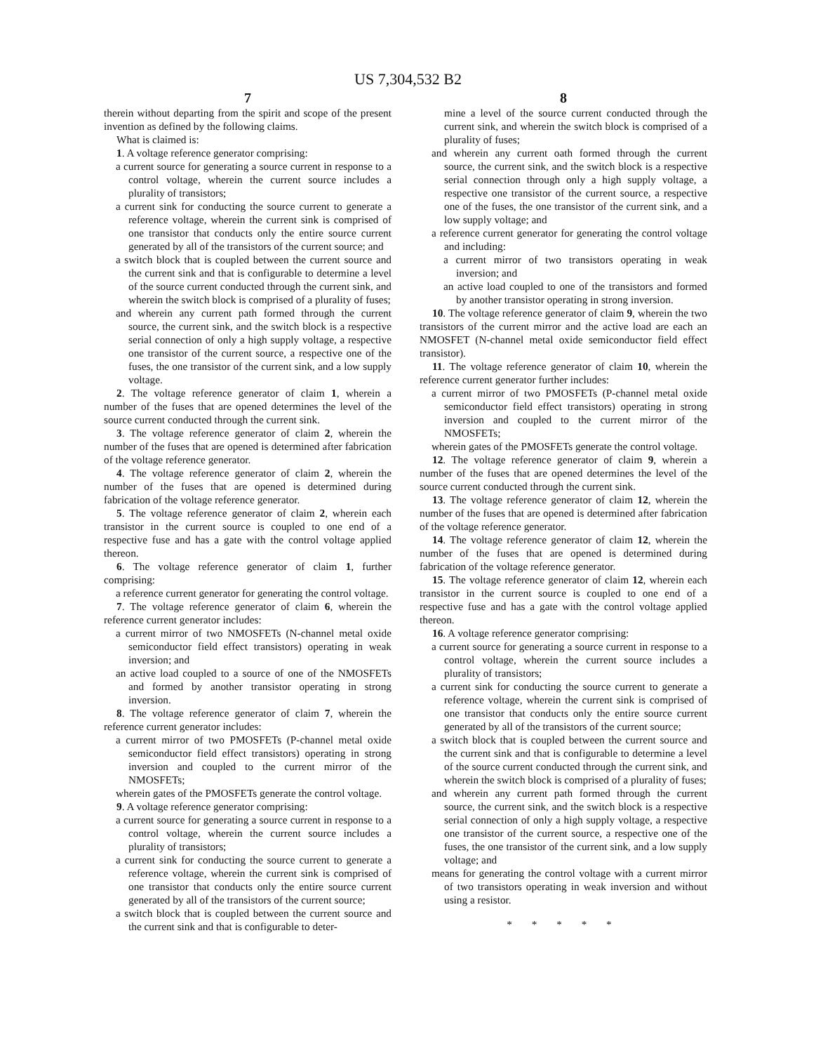US 7,304,532 B2
7
therein without departing from the spirit and scope of the present invention as defined by the following claims.
What is claimed is:
1. A voltage reference generator comprising:
a current source for generating a source current in response to a control voltage, wherein the current source includes a plurality of transistors;
a current sink for conducting the source current to generate a reference voltage, wherein the current sink is comprised of one transistor that conducts only the entire source current generated by all of the transistors of the current source; and
a switch block that is coupled between the current source and the current sink and that is configurable to determine a level of the source current conducted through the current sink, and wherein the switch block is comprised of a plurality of fuses;
and wherein any current path formed through the current source, the current sink, and the switch block is a respective serial connection of only a high supply voltage, a respective one transistor of the current source, a respective one of the fuses, the one transistor of the current sink, and a low supply voltage.
2. The voltage reference generator of claim 1, wherein a number of the fuses that are opened determines the level of the source current conducted through the current sink.
3. The voltage reference generator of claim 2, wherein the number of the fuses that are opened is determined after fabrication of the voltage reference generator.
4. The voltage reference generator of claim 2, wherein the number of the fuses that are opened is determined during fabrication of the voltage reference generator.
5. The voltage reference generator of claim 2, wherein each transistor in the current source is coupled to one end of a respective fuse and has a gate with the control voltage applied thereon.
6. The voltage reference generator of claim 1, further comprising:
a reference current generator for generating the control voltage.
7. The voltage reference generator of claim 6, wherein the reference current generator includes:
a current mirror of two NMOSFETs (N-channel metal oxide semiconductor field effect transistors) operating in weak inversion; and
an active load coupled to a source of one of the NMOSFETs and formed by another transistor operating in strong inversion.
8. The voltage reference generator of claim 7, wherein the reference current generator includes:
a current mirror of two PMOSFETs (P-channel metal oxide semiconductor field effect transistors) operating in strong inversion and coupled to the current mirror of the NMOSFETs;
wherein gates of the PMOSFETs generate the control voltage.
9. A voltage reference generator comprising:
a current source for generating a source current in response to a control voltage, wherein the current source includes a plurality of transistors;
a current sink for conducting the source current to generate a reference voltage, wherein the current sink is comprised of one transistor that conducts only the entire source current generated by all of the transistors of the current source;
a switch block that is coupled between the current source and the current sink and that is configurable to deter-
8
mine a level of the source current conducted through the current sink, and wherein the switch block is comprised of a plurality of fuses;
and wherein any current oath formed through the current source, the current sink, and the switch block is a respective serial connection through only a high supply voltage, a respective one transistor of the current source, a respective one of the fuses, the one transistor of the current sink, and a low supply voltage; and
a reference current generator for generating the control voltage and including:
a current mirror of two transistors operating in weak inversion; and
an active load coupled to one of the transistors and formed by another transistor operating in strong inversion.
10. The voltage reference generator of claim 9, wherein the two transistors of the current mirror and the active load are each an NMOSFET (N-channel metal oxide semiconductor field effect transistor).
11. The voltage reference generator of claim 10, wherein the reference current generator further includes:
a current mirror of two PMOSFETs (P-channel metal oxide semiconductor field effect transistors) operating in strong inversion and coupled to the current mirror of the NMOSFETs;
wherein gates of the PMOSFETs generate the control voltage.
12. The voltage reference generator of claim 9, wherein a number of the fuses that are opened determines the level of the source current conducted through the current sink.
13. The voltage reference generator of claim 12, wherein the number of the fuses that are opened is determined after fabrication of the voltage reference generator.
14. The voltage reference generator of claim 12, wherein the number of the fuses that are opened is determined during fabrication of the voltage reference generator.
15. The voltage reference generator of claim 12, wherein each transistor in the current source is coupled to one end of a respective fuse and has a gate with the control voltage applied thereon.
16. A voltage reference generator comprising:
a current source for generating a source current in response to a control voltage, wherein the current source includes a plurality of transistors;
a current sink for conducting the source current to generate a reference voltage, wherein the current sink is comprised of one transistor that conducts only the entire source current generated by all of the transistors of the current source;
a switch block that is coupled between the current source and the current sink and that is configurable to determine a level of the source current conducted through the current sink, and wherein the switch block is comprised of a plurality of fuses;
and wherein any current path formed through the current source, the current sink, and the switch block is a respective serial connection of only a high supply voltage, a respective one transistor of the current source, a respective one of the fuses, the one transistor of the current sink, and a low supply voltage; and
means for generating the control voltage with a current mirror of two transistors operating in weak inversion and without using a resistor.
* * * * *